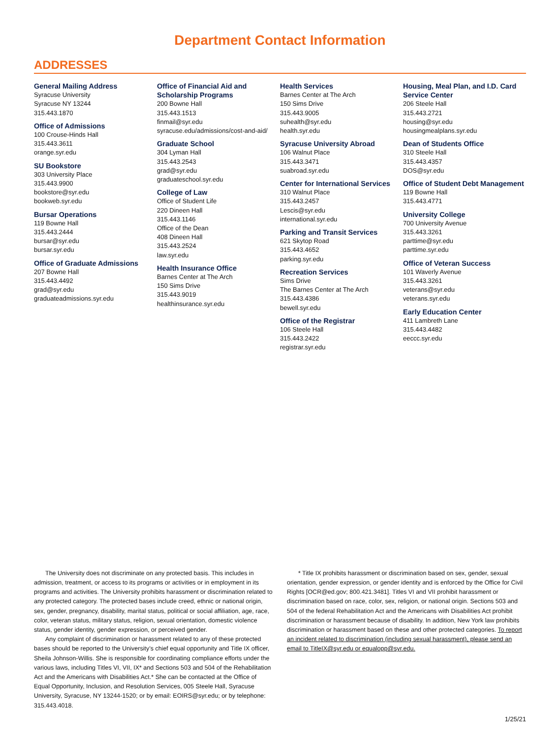Department Contact Information
ADDRESSES
General Mailing Address
Syracuse University
Syracuse NY 13244
315.443.1870
Office of Admissions
100 Crouse-Hinds Hall
315.443.3611
orange.syr.edu
SU Bookstore
303 University Place
315.443.9900
bookstore@syr.edu
bookweb.syr.edu
Bursar Operations
119 Bowne Hall
315.443.2444
bursar@syr.edu
bursar.syr.edu
Office of Graduate Admissions
207 Bowne Hall
315.443.4492
grad@syr.edu
graduateadmissions.syr.edu
Office of Financial Aid and Scholarship Programs
200 Bowne Hall
315.443.1513
finmail@syr.edu
syracuse.edu/admissions/cost-and-aid/
Graduate School
304 Lyman Hall
315.443.2543
grad@syr.edu
graduateschool.syr.edu
College of Law
Office of Student Life
220 Dineen Hall
315.443.1146
Office of the Dean
408 Dineen Hall
315.443.2524
law.syr.edu
Health Insurance Office
Barnes Center at The Arch
150 Sims Drive
315.443.9019
healthinsurance.syr.edu
Health Services
Barnes Center at The Arch
150 Sims Drive
315.443.9005
suhealth@syr.edu
health.syr.edu
Syracuse University Abroad
106 Walnut Place
315.443.3471
suabroad.syr.edu
Center for International Services
310 Walnut Place
315.443.2457
Lescis@syr.edu
international.syr.edu
Parking and Transit Services
621 Skytop Road
315.443.4652
parking.syr.edu
Recreation Services
Sims Drive
The Barnes Center at The Arch
315.443.4386
bewell.syr.edu
Office of the Registrar
106 Steele Hall
315.443.2422
registrar.syr.edu
Housing, Meal Plan, and I.D. Card Service Center
206 Steele Hall
315.443.2721
housing@syr.edu
housingmealplans.syr.edu
Dean of Students Office
310 Steele Hall
315.443.4357
DOS@syr.edu
Office of Student Debt Management
119 Bowne Hall
315.443.4771
University College
700 University Avenue
315.443.3261
parttime@syr.edu
parttime.syr.edu
Office of Veteran Success
101 Waverly Avenue
315.443.3261
veterans@syr.edu
veterans.syr.edu
Early Education Center
411 Lambreth Lane
315.443.4482
eeccc.syr.edu
The University does not discriminate on any protected basis. This includes in admission, treatment, or access to its programs or activities or in employment in its programs and activities. The University prohibits harassment or discrimination related to any protected category. The protected bases include creed, ethnic or national origin, sex, gender, pregnancy, disability, marital status, political or social affiliation, age, race, color, veteran status, military status, religion, sexual orientation, domestic violence status, gender identity, gender expression, or perceived gender.
Any complaint of discrimination or harassment related to any of these protected bases should be reported to the University’s chief equal opportunity and Title IX officer, Sheila Johnson-Willis. She is responsible for coordinating compliance efforts under the various laws, including Titles VI, VII, IX* and Sections 503 and 504 of the Rehabilitation Act and the Americans with Disabilities Act.* She can be contacted at the Office of Equal Opportunity, Inclusion, and Resolution Services, 005 Steele Hall, Syracuse University, Syracuse, NY 13244-1520; or by email: EOIRS@syr.edu; or by telephone: 315.443.4018.
* Title IX prohibits harassment or discrimination based on sex, gender, sexual orientation, gender expression, or gender identity and is enforced by the Office for Civil Rights [OCR@ed.gov; 800.421.3481]. Titles VI and VII prohibit harassment or discrimination based on race, color, sex, religion, or national origin. Sections 503 and 504 of the federal Rehabilitation Act and the Americans with Disabilities Act prohibit discrimination or harassment because of disability. In addition, New York law prohibits discrimination or harassment based on these and other protected categories. To report an incident related to discrimination (including sexual harassment), please send an email to TitleIX@syr.edu or equalopp@syr.edu.
1/25/21